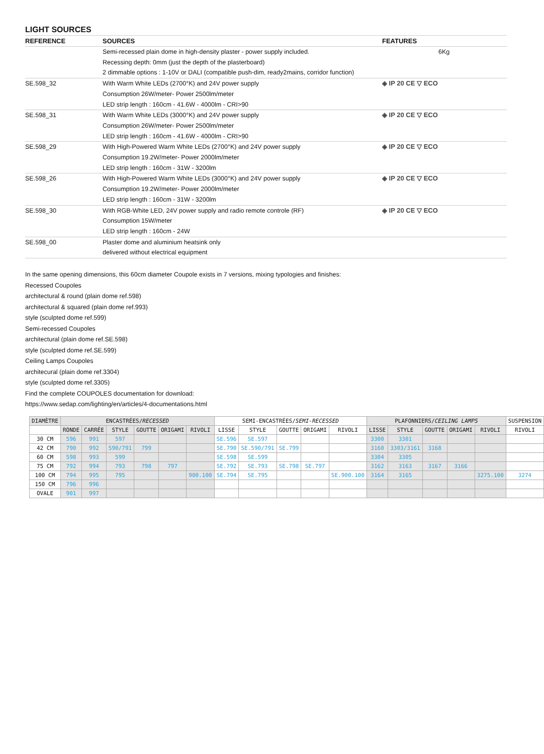LIGHT SOURCES
| REFERENCE | SOURCES | FEATURES |
| --- | --- | --- |
| | Semi-recessed plain dome in high-density plaster - power supply included. Recessing depth: 0mm (just the depth of the plasterboard) 2 dimmable options : 1-10V or DALI (compatible push-dim, ready2mains, corridor function) | 6Kg |
| SE.598_32 | With Warm White LEDs (2700°K) and 24V power supply Consumption 26W/meter- Power 2500lm/meter LED strip length : 160cm - 41.6W - 4000lm - CRI>90 | ◈ IP 20 CE ▽ ECO |
| SE.598_31 | With Warm White LEDs (3000°K) and 24V power supply Consumption 26W/meter- Power 2500lm/meter LED strip length : 160cm - 41.6W - 4000lm - CRI>90 | ◈ IP 20 CE ▽ ECO |
| SE.598_29 | With High-Powered Warm White LEDs (2700°K) and 24V power supply Consumption 19.2W/meter- Power 2000lm/meter LED strip length : 160cm - 31W - 3200lm | ◈ IP 20 CE ▽ ECO |
| SE.598_26 | With High-Powered Warm White LEDs (3000°K) and 24V power supply Consumption 19.2W/meter- Power 2000lm/meter LED strip length : 160cm - 31W - 3200lm | ◈ IP 20 CE ▽ ECO |
| SE.598_30 | With RGB-White LED, 24V power supply and radio remote controle (RF) Consumption 15W/meter LED strip length : 160cm - 24W | ◈ IP 20 CE ▽ ECO |
| SE.598_00 | Plaster dome and aluminium heatsink only delivered without electrical equipment | |
In the same opening dimensions, this 60cm diameter Coupole exists in 7 versions, mixing typologies and finishes:
Recessed Coupoles
architectural & round (plain dome ref.598)
architectural & squared (plain dome ref.993)
style (sculpted dome ref.599)
Semi-recessed Coupoles
architectural (plain dome ref.SE.598)
style (sculpted dome ref.SE.599)
Ceiling Lamps Coupoles
architecural (plain dome ref.3304)
style (sculpted dome ref.3305)
Find the complete COUPOLES documentation for download:
https://www.sedap.com/lighting/en/articles/4-documentations.html
| DIAMÈTRE | ENCASTRÉES/ RECESSED | | | | | | SEMI-ENCASTRÉES/ SEMI-RECESSED | | | | | PLAFONNIERS/ CEILING LAMPS | | | | | SUSPENSION |
| --- | --- | --- | --- | --- | --- | --- | --- | --- | --- | --- | --- | --- | --- | --- | --- | --- | --- |
| | RONDE | CARRÉE | STYLE | GOUTTE | ORIGAMI | RIVOLI | LISSE | STYLE | GOUTTE | ORIGAMI | RIVOLI | LISSE | STYLE | GOUTTE | ORIGAMI | RIVOLI | RIVOLI |
| 30 CM | 596 | 991 | 597 | | | | SE.596 | SE.597 | | | | 3300 | 3301 | | | | |
| 42 CM | 790 | 992 | 590/791 | 799 | | | SE.790 | SE.590/791 | SE.799 | | | 3160 | 3303/3161 | 3168 | | | |
| 60 CM | 598 | 993 | 599 | | | | SE.598 | SE.599 | | | | 3304 | 3305 | | | | |
| 75 CM | 792 | 994 | 793 | 798 | 797 | | SE.792 | SE.793 | SE.798 | SE.797 | | 3162 | 3163 | 3167 | 3166 | | |
| 100 CM | 794 | 995 | 795 | | | 900.100 | SE.794 | SE.795 | | | SE.900.100 | 3164 | 3165 | | | 3275.100 | 3274 |
| 150 CM | 796 | 996 | | | | | | | | | | | | | | | |
| OVALE | 901 | 997 | | | | | | | | | | | | | | | |